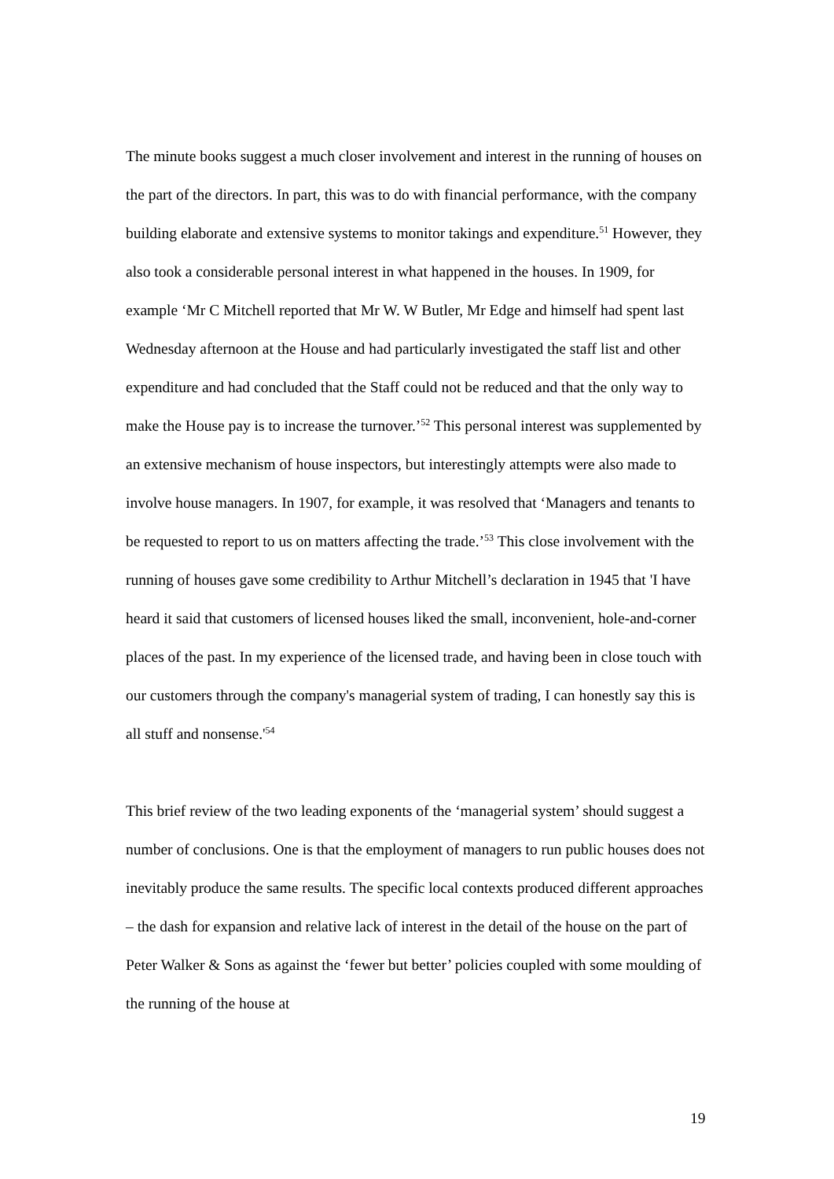The minute books suggest a much closer involvement and interest in the running of houses on the part of the directors. In part, this was to do with financial performance, with the company building elaborate and extensive systems to monitor takings and expenditure.<sup>51</sup> However, they also took a considerable personal interest in what happened in the houses. In 1909, for example ‘Mr C Mitchell reported that Mr W. W Butler, Mr Edge and himself had spent last Wednesday afternoon at the House and had particularly investigated the staff list and other expenditure and had concluded that the Staff could not be reduced and that the only way to make the House pay is to increase the turnover.’<sup>52</sup> This personal interest was supplemented by an extensive mechanism of house inspectors, but interestingly attempts were also made to involve house managers. In 1907, for example, it was resolved that ‘Managers and tenants to be requested to report to us on matters affecting the trade.’<sup>53</sup> This close involvement with the running of houses gave some credibility to Arthur Mitchell’s declaration in 1945 that 'I have heard it said that customers of licensed houses liked the small, inconvenient, hole-and-corner places of the past. In my experience of the licensed trade, and having been in close touch with our customers through the company's managerial system of trading, I can honestly say this is all stuff and nonsense.'<sup>54</sup>
This brief review of the two leading exponents of the ‘managerial system’ should suggest a number of conclusions. One is that the employment of managers to run public houses does not inevitably produce the same results. The specific local contexts produced different approaches – the dash for expansion and relative lack of interest in the detail of the house on the part of Peter Walker & Sons as against the ‘fewer but better’ policies coupled with some moulding of the running of the house at
19